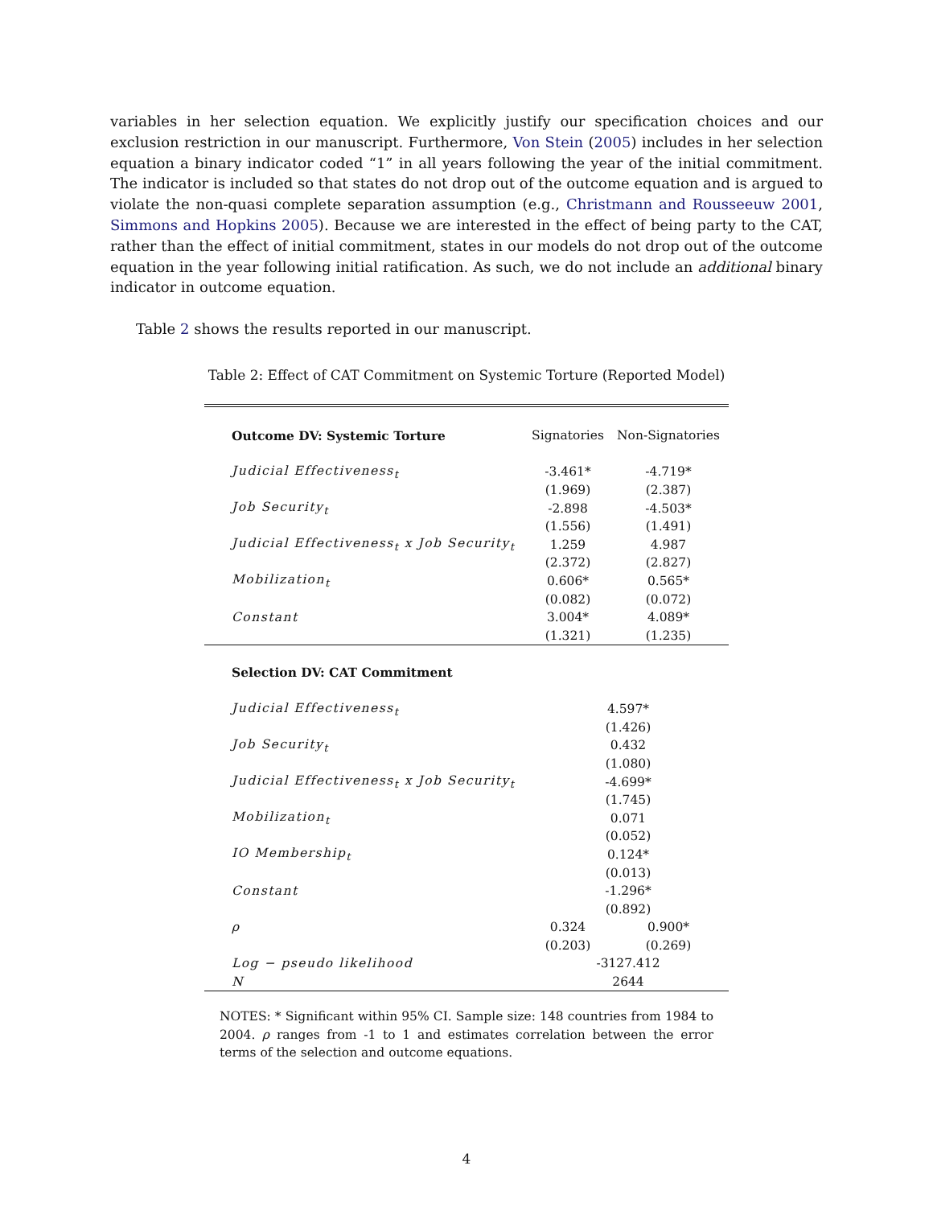variables in her selection equation. We explicitly justify our specification choices and our exclusion restriction in our manuscript. Furthermore, Von Stein (2005) includes in her selection equation a binary indicator coded “1” in all years following the year of the initial commitment. The indicator is included so that states do not drop out of the outcome equation and is argued to violate the non-quasi complete separation assumption (e.g., Christmann and Rousseeuw 2001, Simmons and Hopkins 2005). Because we are interested in the effect of being party to the CAT, rather than the effect of initial commitment, states in our models do not drop out of the outcome equation in the year following initial ratification. As such, we do not include an additional binary indicator in outcome equation.
Table 2 shows the results reported in our manuscript.
Table 2: Effect of CAT Commitment on Systemic Torture (Reported Model)
| Outcome DV: Systemic Torture | Signatories | Non-Signatories |
| Judicial Effectiveness<sub>t</sub> | -3.461* | -4.719* |
| | (1.969) | (2.387) |
| Job Security<sub>t</sub> | -2.898 | -4.503* |
| | (1.556) | (1.491) |
| Judicial Effectiveness<sub>t</sub> x Job Security<sub>t</sub> | 1.259 | 4.987 |
| | (2.372) | (2.827) |
| Mobilization<sub>t</sub> | 0.606* | 0.565* |
| | (0.082) | (0.072) |
| Constant | 3.004* | 4.089* |
| | (1.321) | (1.235) |
| Selection DV: CAT Commitment | | |
| Judicial Effectiveness<sub>t</sub> | 4.597* | |
| | (1.426) | |
| Job Security<sub>t</sub> | 0.432 | |
| | (1.080) | |
| Judicial Effectiveness<sub>t</sub> x Job Security<sub>t</sub> | -4.699* | |
| | (1.745) | |
| Mobilization<sub>t</sub> | 0.071 | |
| | (0.052) | |
| IO Membership<sub>t</sub> | 0.124* | |
| | (0.013) | |
| Constant | -1.296* | |
| | (0.892) | |
| ρ | 0.324 | 0.900* |
| | (0.203) | (0.269) |
| Log − pseudo likelihood | -3127.412 | |
| N | 2644 | |
NOTES: * Significant within 95% CI. Sample size: 148 countries from 1984 to 2004. ρ ranges from -1 to 1 and estimates correlation between the error terms of the selection and outcome equations.
4